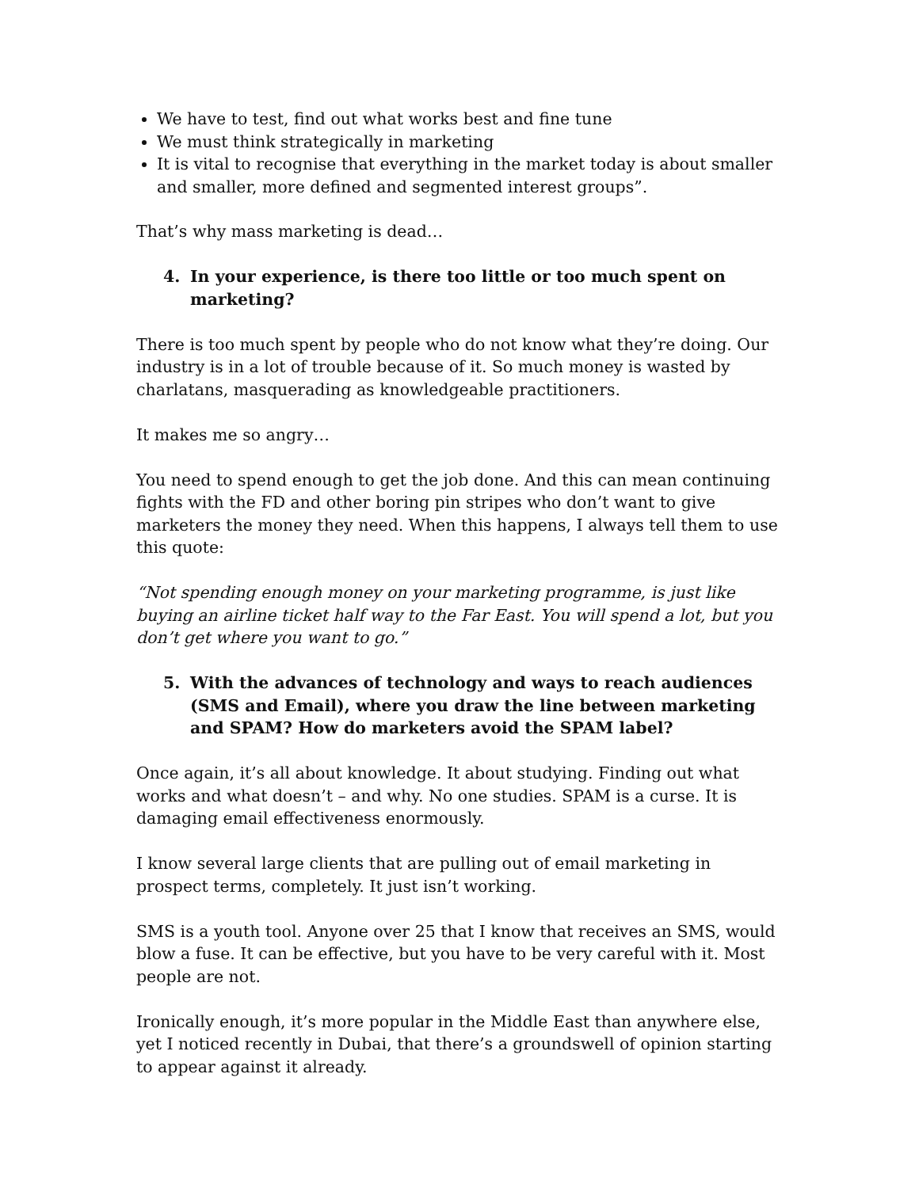We have to test, find out what works best and fine tune
We must think strategically in marketing
It is vital to recognise that everything in the market today is about smaller and smaller, more defined and segmented interest groups”.
That’s why mass marketing is dead…
4. In your experience, is there too little or too much spent on marketing?
There is too much spent by people who do not know what they’re doing. Our industry is in a lot of trouble because of it. So much money is wasted by charlatans, masquerading as knowledgeable practitioners.
It makes me so angry…
You need to spend enough to get the job done. And this can mean continuing fights with the FD and other boring pin stripes who don’t want to give marketers the money they need. When this happens, I always tell them to use this quote:
“Not spending enough money on your marketing programme, is just like buying an airline ticket half way to the Far East. You will spend a lot, but you don’t get where you want to go.”
5. With the advances of technology and ways to reach audiences (SMS and Email), where you draw the line between marketing and SPAM? How do marketers avoid the SPAM label?
Once again, it’s all about knowledge. It about studying. Finding out what works and what doesn’t – and why. No one studies. SPAM is a curse. It is damaging email effectiveness enormously.
I know several large clients that are pulling out of email marketing in prospect terms, completely. It just isn’t working.
SMS is a youth tool. Anyone over 25 that I know that receives an SMS, would blow a fuse. It can be effective, but you have to be very careful with it. Most people are not.
Ironically enough, it’s more popular in the Middle East than anywhere else, yet I noticed recently in Dubai, that there’s a groundswell of opinion starting to appear against it already.